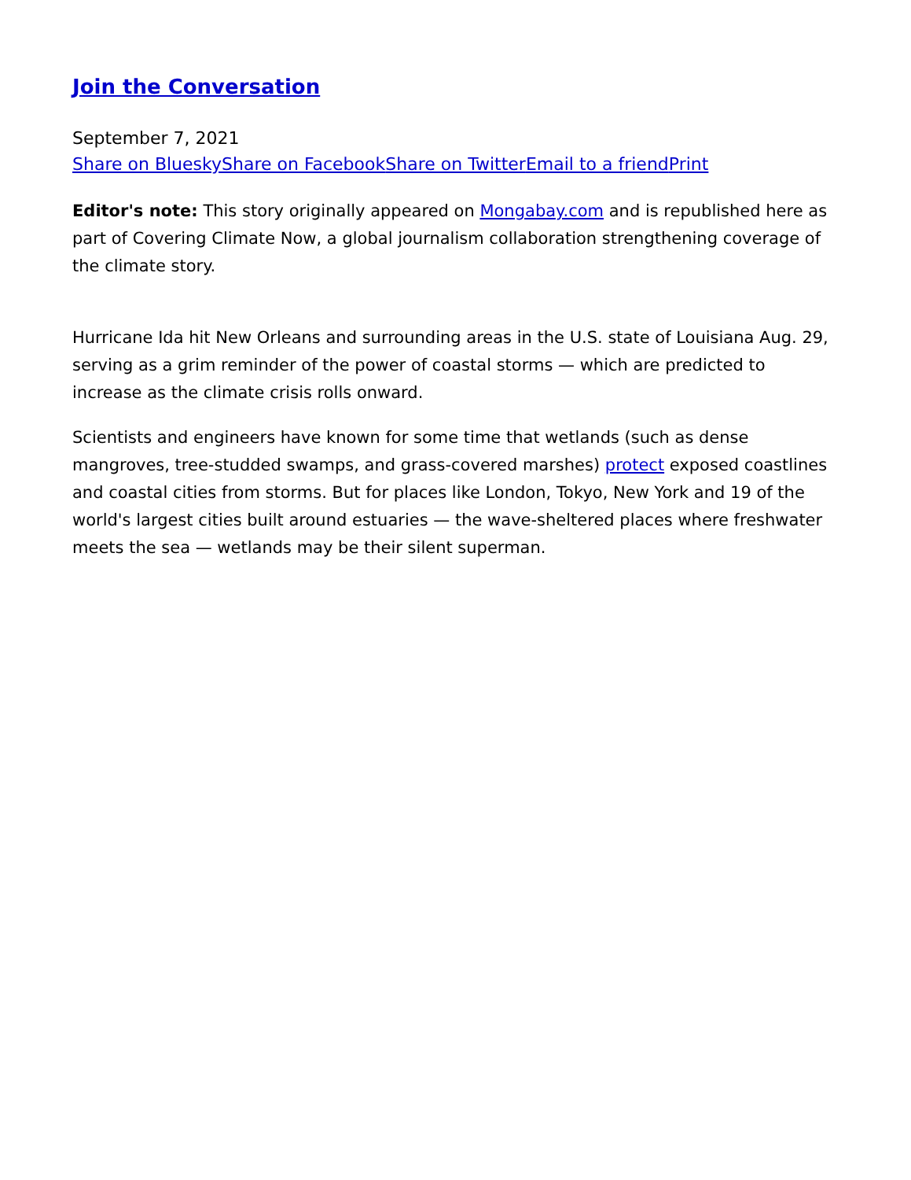Join the Conversation
September 7, 2021
Share on Bluesky Share on Facebook Share on Twitter Email to a friend Print
Editor's note: This story originally appeared on Mongabay.com and is republished here as part of Covering Climate Now, a global journalism collaboration strengthening coverage of the climate story.
Hurricane Ida hit New Orleans and surrounding areas in the U.S. state of Louisiana Aug. 29, serving as a grim reminder of the power of coastal storms — which are predicted to increase as the climate crisis rolls onward.
Scientists and engineers have known for some time that wetlands (such as dense mangroves, tree-studded swamps, and grass-covered marshes) protect exposed coastlines and coastal cities from storms. But for places like London, Tokyo, New York and 19 of the world's largest cities built around estuaries — the wave-sheltered places where freshwater meets the sea — wetlands may be their silent superman.